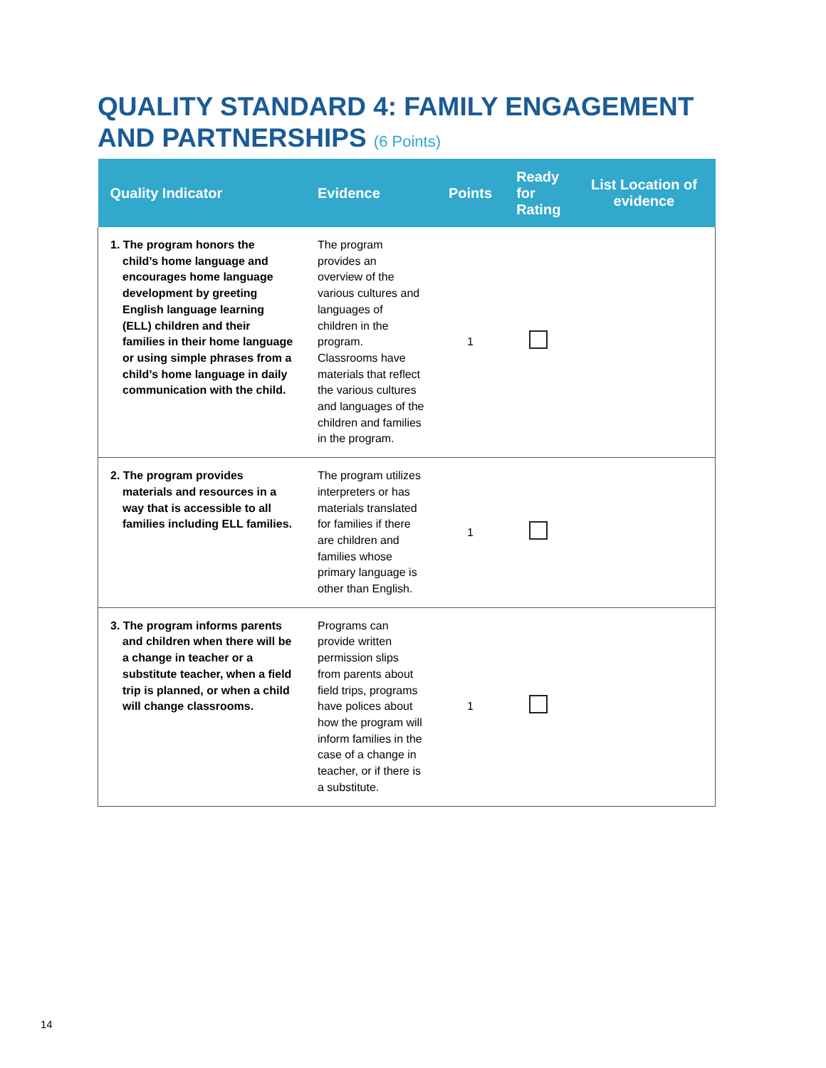QUALITY STANDARD 4: FAMILY ENGAGEMENT AND PARTNERSHIPS (6 Points)
| Quality Indicator | Evidence | Points | Ready for Rating | List Location of evidence |
| --- | --- | --- | --- | --- |
| 1. The program honors the child’s home language and encourages home language development by greeting English language learning (ELL) children and their families in their home language or using simple phrases from a child’s home language in daily communication with the child. | The program provides an overview of the various cultures and languages of children in the program. Classrooms have materials that reflect the various cultures and languages of the children and families in the program. | 1 | | |
| 2. The program provides materials and resources in a way that is accessible to all families including ELL families. | The program utilizes interpreters or has materials translated for families if there are children and families whose primary language is other than English. | 1 | | |
| 3. The program informs parents and children when there will be a change in teacher or a substitute teacher, when a field trip is planned, or when a child will change classrooms. | Programs can provide written permission slips from parents about field trips, programs have polices about how the program will inform families in the case of a change in teacher, or if there is a substitute. | 1 | | |
14